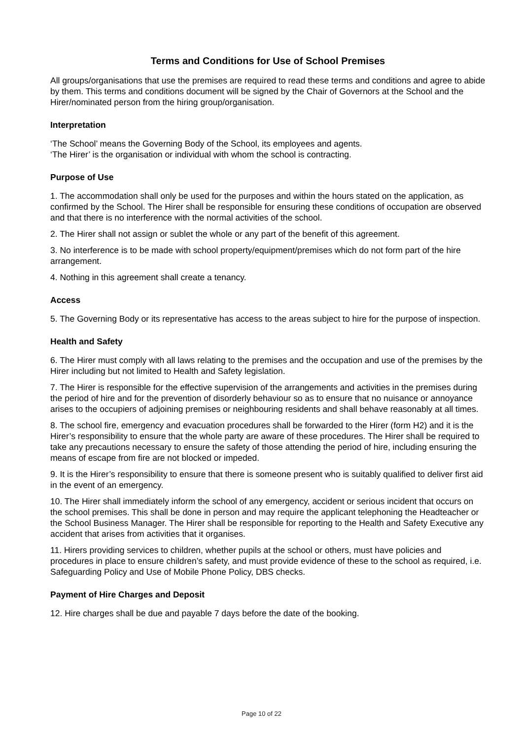Terms and Conditions for Use of School Premises
All groups/organisations that use the premises are required to read these terms and conditions and agree to abide by them. This terms and conditions document will be signed by the Chair of Governors at the School and the Hirer/nominated person from the hiring group/organisation.
Interpretation
‘The School’ means the Governing Body of the School, its employees and agents.
‘The Hirer’ is the organisation or individual with whom the school is contracting.
Purpose of Use
1. The accommodation shall only be used for the purposes and within the hours stated on the application, as confirmed by the School. The Hirer shall be responsible for ensuring these conditions of occupation are observed and that there is no interference with the normal activities of the school.
2. The Hirer shall not assign or sublet the whole or any part of the benefit of this agreement.
3. No interference is to be made with school property/equipment/premises which do not form part of the hire arrangement.
4. Nothing in this agreement shall create a tenancy.
Access
5. The Governing Body or its representative has access to the areas subject to hire for the purpose of inspection.
Health and Safety
6. The Hirer must comply with all laws relating to the premises and the occupation and use of the premises by the Hirer including but not limited to Health and Safety legislation.
7. The Hirer is responsible for the effective supervision of the arrangements and activities in the premises during the period of hire and for the prevention of disorderly behaviour so as to ensure that no nuisance or annoyance arises to the occupiers of adjoining premises or neighbouring residents and shall behave reasonably at all times.
8. The school fire, emergency and evacuation procedures shall be forwarded to the Hirer (form H2) and it is the Hirer’s responsibility to ensure that the whole party are aware of these procedures. The Hirer shall be required to take any precautions necessary to ensure the safety of those attending the period of hire, including ensuring the means of escape from fire are not blocked or impeded.
9. It is the Hirer’s responsibility to ensure that there is someone present who is suitably qualified to deliver first aid in the event of an emergency.
10. The Hirer shall immediately inform the school of any emergency, accident or serious incident that occurs on the school premises. This shall be done in person and may require the applicant telephoning the Headteacher or the School Business Manager. The Hirer shall be responsible for reporting to the Health and Safety Executive any accident that arises from activities that it organises.
11. Hirers providing services to children, whether pupils at the school or others, must have policies and procedures in place to ensure children’s safety, and must provide evidence of these to the school as required, i.e. Safeguarding Policy and Use of Mobile Phone Policy, DBS checks.
Payment of Hire Charges and Deposit
12. Hire charges shall be due and payable 7 days before the date of the booking.
Page 10 of 22